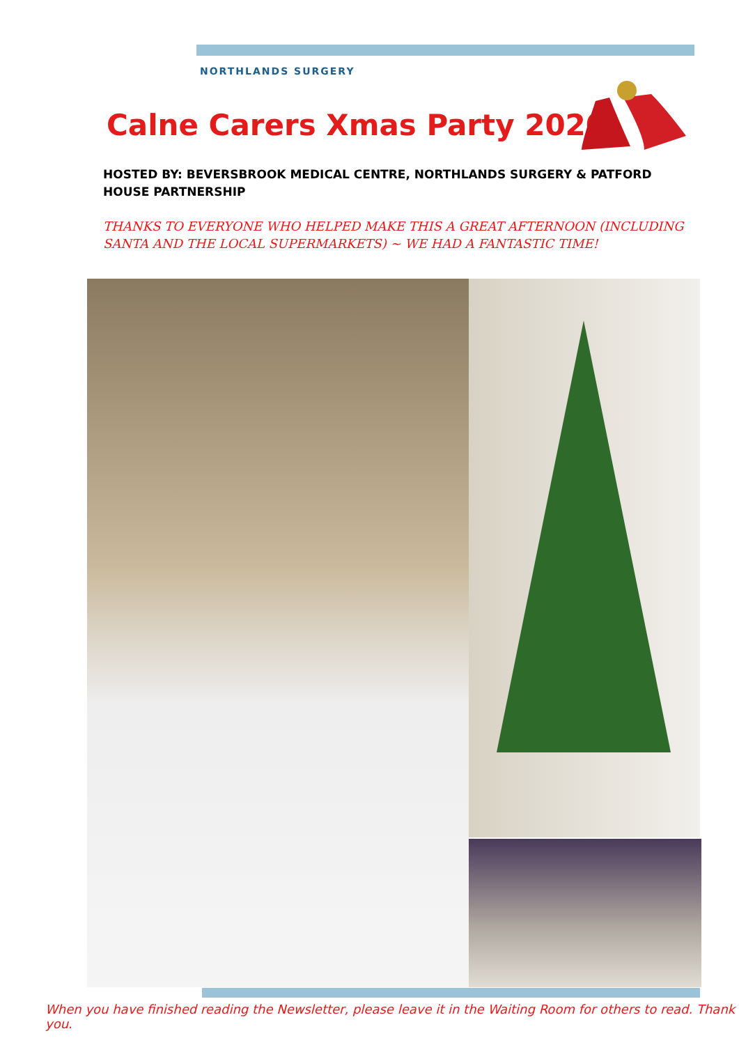NORTHLANDS SURGERY
Calne Carers Xmas Party 2020
HOSTED BY: BEVERSBROOK MEDICAL CENTRE, NORTHLANDS SURGERY & PATFORD HOUSE PARTNERSHIP
THANKS TO EVERYONE WHO HELPED MAKE THIS A GREAT AFTERNOON (INCLUDING SANTA AND THE LOCAL SUPERMARKETS) ~ WE HAD A FANTASTIC TIME!
When you have finished reading the Newsletter, please leave it in the Waiting Room for others to read. Thank you.